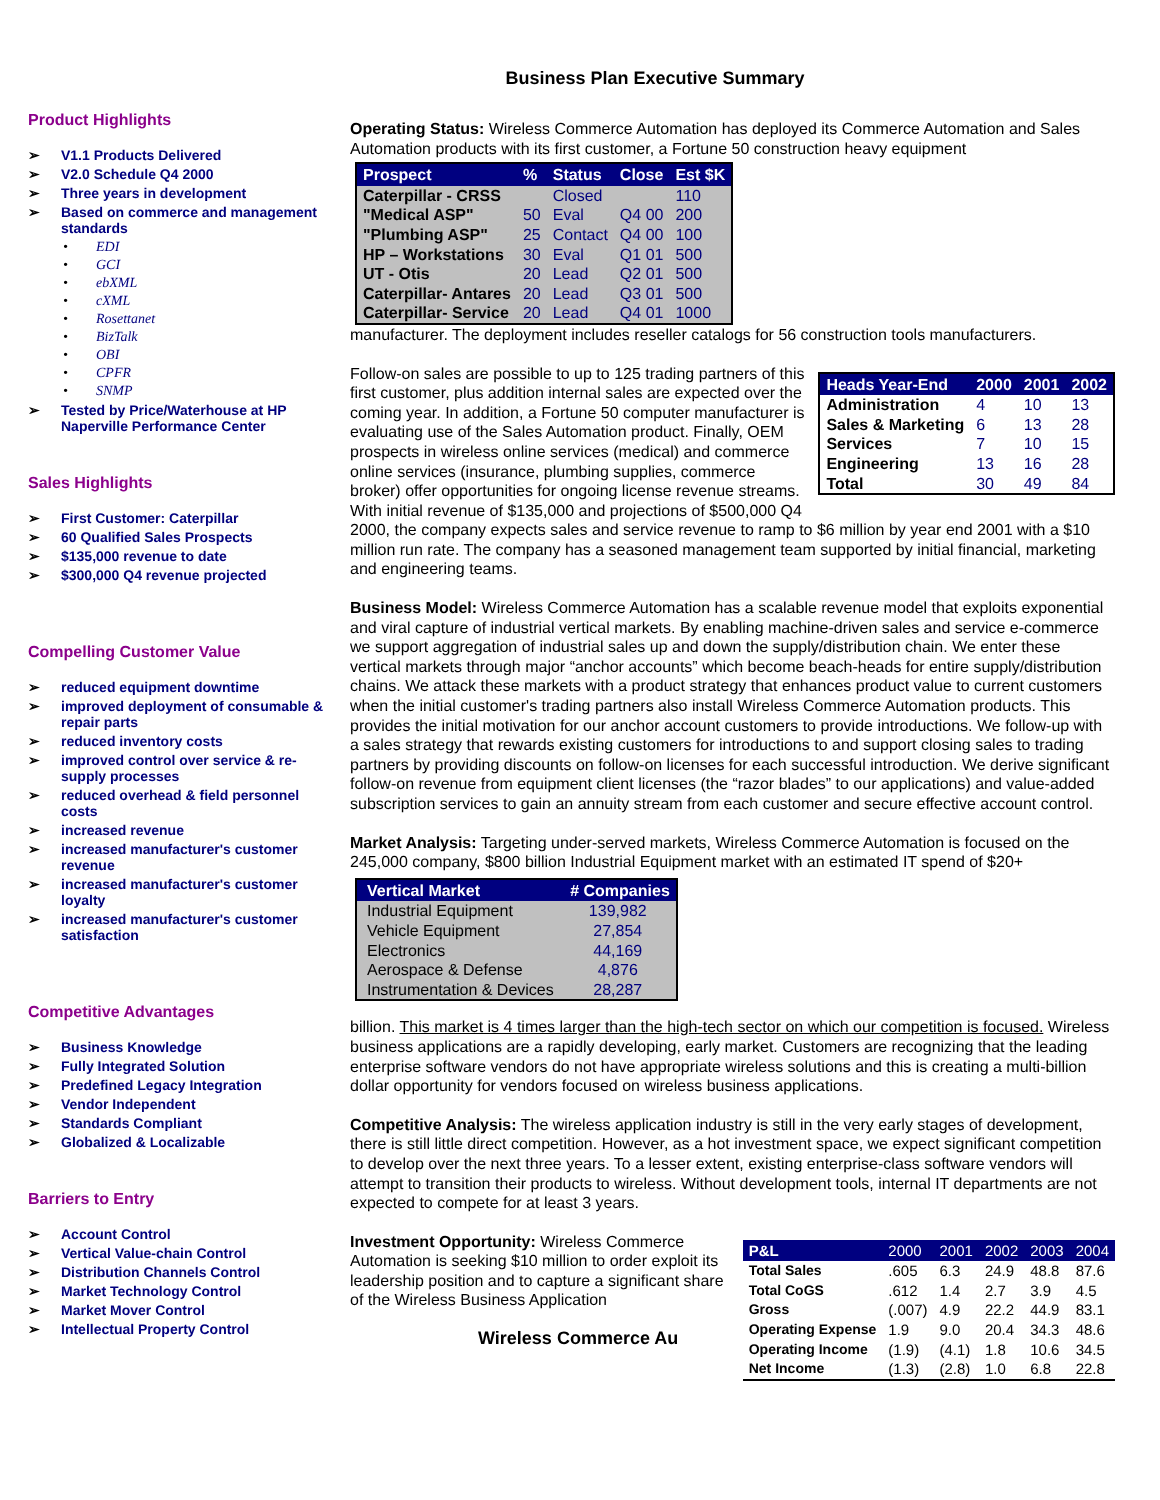Business Plan Executive Summary
Product Highlights
V1.1 Products Delivered
V2.0 Schedule Q4 2000
Three years in development
Based on commerce and management standards
EDI
GCI
ebXML
cXML
Rosettanet
BizTalk
OBI
CPFR
SNMP
Tested by Price/Waterhouse at HP Naperville Performance Center
Sales Highlights
First Customer: Caterpillar
60 Qualified Sales Prospects
$135,000 revenue to date
$300,000 Q4 revenue projected
Compelling Customer Value
reduced equipment downtime
improved deployment of consumable & repair parts
reduced inventory costs
improved control over service & re-supply processes
reduced overhead & field personnel costs
increased revenue
increased manufacturer's customer revenue
increased manufacturer's customer loyalty
increased manufacturer's customer satisfaction
Competitive Advantages
Business Knowledge
Fully Integrated Solution
Predefined Legacy Integration
Vendor Independent
Standards Compliant
Globalized & Localizable
Barriers to Entry
Account Control
Vertical Value-chain Control
Distribution Channels Control
Market Technology Control
Market Mover Control
Intellectual Property Control
Operating Status: Wireless Commerce Automation has deployed its Commerce Automation and Sales Automation products with its first customer, a Fortune 50 construction heavy equipment
| Prospect | % | Status | Close | Est $K |
| --- | --- | --- | --- | --- |
| Caterpillar - CRSS | | Closed | | 110 |
| "Medical ASP" | 50 | Eval | Q4 00 | 200 |
| "Plumbing ASP" | 25 | Contact | Q4 00 | 100 |
| HP – Workstations | 30 | Eval | Q1 01 | 500 |
| UT - Otis | 20 | Lead | Q2 01 | 500 |
| Caterpillar- Antares | 20 | Lead | Q3 01 | 500 |
| Caterpillar- Service | 20 | Lead | Q4 01 | 1000 |
manufacturer. The deployment includes reseller catalogs for 56 construction tools manufacturers.
| Heads Year-End | 2000 | 2001 | 2002 |
| --- | --- | --- | --- |
| Administration | 4 | 10 | 13 |
| Sales & Marketing | 6 | 13 | 28 |
| Services | 7 | 10 | 15 |
| Engineering | 13 | 16 | 28 |
| Total | 30 | 49 | 84 |
Follow-on sales are possible to up to 125 trading partners of this first customer, plus addition internal sales are expected over the coming year. In addition, a Fortune 50 computer manufacturer is evaluating use of the Sales Automation product. Finally, OEM prospects in wireless online services (medical) and commerce online services (insurance, plumbing supplies, commerce broker) offer opportunities for ongoing license revenue streams. With initial revenue of $135,000 and projections of $500,000 Q4 2000, the company expects sales and service revenue to ramp to $6 million by year end 2001 with a $10 million run rate. The company has a seasoned management team supported by initial financial, marketing and engineering teams.
Business Model: Wireless Commerce Automation has a scalable revenue model that exploits exponential and viral capture of industrial vertical markets. By enabling machine-driven sales and service e-commerce we support aggregation of industrial sales up and down the supply/distribution chain. We enter these vertical markets through major “anchor accounts” which become beach-heads for entire supply/distribution chains. We attack these markets with a product strategy that enhances product value to current customers when the initial customer's trading partners also install Wireless Commerce Automation products. This provides the initial motivation for our anchor account customers to provide introductions. We follow-up with a sales strategy that rewards existing customers for introductions to and support closing sales to trading partners by providing discounts on follow-on licenses for each successful introduction. We derive significant follow-on revenue from equipment client licenses (the “razor blades” to our applications) and value-added subscription services to gain an annuity stream from each customer and secure effective account control.
Market Analysis: Targeting under-served markets, Wireless Commerce Automation is focused on the 245,000 company, $800 billion Industrial Equipment market with an estimated IT spend of $20+
| Vertical Market | # Companies |
| --- | --- |
| Industrial Equipment | 139,982 |
| Vehicle Equipment | 27,854 |
| Electronics | 44,169 |
| Aerospace & Defense | 4,876 |
| Instrumentation & Devices | 28,287 |
billion. This market is 4 times larger than the high-tech sector on which our competition is focused. Wireless business applications are a rapidly developing, early market. Customers are recognizing that the leading enterprise software vendors do not have appropriate wireless solutions and this is creating a multi-billion dollar opportunity for vendors focused on wireless business applications.
Competitive Analysis: The wireless application industry is still in the very early stages of development, there is still little direct competition. However, as a hot investment space, we expect significant competition to develop over the next three years. To a lesser extent, existing enterprise-class software vendors will attempt to transition their products to wireless. Without development tools, internal IT departments are not expected to compete for at least 3 years.
| P&L | 2000 | 2001 | 2002 | 2003 | 2004 |
| --- | --- | --- | --- | --- | --- |
| Total Sales | .605 | 6.3 | 24.9 | 48.8 | 87.6 |
| Total CoGS | .612 | 1.4 | 2.7 | 3.9 | 4.5 |
| Gross | (.007) | 4.9 | 22.2 | 44.9 | 83.1 |
| Operating Expense | 1.9 | 9.0 | 20.4 | 34.3 | 48.6 |
| Operating Income | (1.9) | (4.1) | 1.8 | 10.6 | 34.5 |
| Net Income | (1.3) | (2.8) | 1.0 | 6.8 | 22.8 |
Investment Opportunity: Wireless Commerce Automation is seeking $10 million to order exploit its leadership position and to capture a significant share of the Wireless Business Application
Wireless Commerce Au